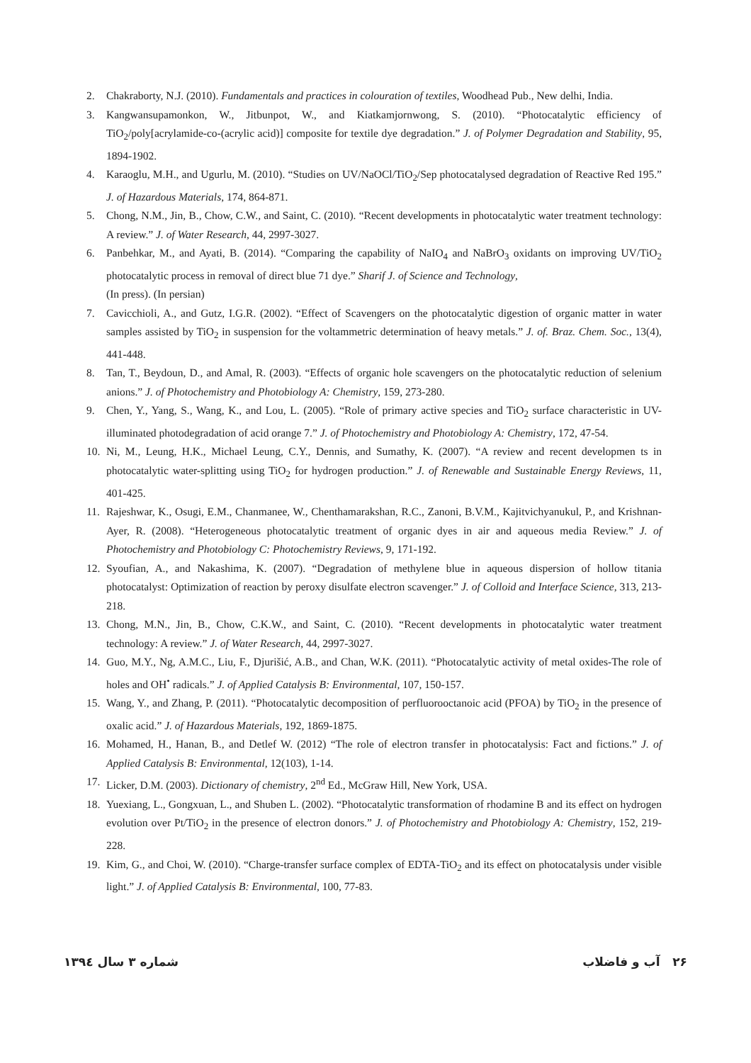2. Chakraborty, N.J. (2010). Fundamentals and practices in colouration of textiles, Woodhead Pub., New delhi, India.
3. Kangwansupamonkon, W., Jitbunpot, W., and Kiatkamjornwong, S. (2010). “Photocatalytic efficiency of TiO<sub>2</sub>/poly[acrylamide-co-(acrylic acid)] composite for textile dye degradation.” J. of Polymer Degradation and Stability, 95, 1894-1902.
4. Karaoglu, M.H., and Ugurlu, M. (2010). “Studies on UV/NaOCl/TiO<sub>2</sub>/Sep photocatalysed degradation of Reactive Red 195.” J. of Hazardous Materials, 174, 864-871.
5. Chong, N.M., Jin, B., Chow, C.W., and Saint, C. (2010). “Recent developments in photocatalytic water treatment technology: A review.” J. of Water Research, 44, 2997-3027.
6. Panbehkar, M., and Ayati, B. (2014). “Comparing the capability of NaIO<sub>4</sub> and NaBrO<sub>3</sub> oxidants on improving UV/TiO<sub>2</sub> photocatalytic process in removal of direct blue 71 dye.” Sharif J. of Science and Technology,
(In press). (In persian)
7. Cavicchioli, A., and Gutz, I.G.R. (2002). “Effect of Scavengers on the photocatalytic digestion of organic matter in water samples assisted by TiO<sub>2</sub> in suspension for the voltammetric determination of heavy metals.” J. of. Braz. Chem. Soc., 13(4), 441-448.
8. Tan, T., Beydoun, D., and Amal, R. (2003). “Effects of organic hole scavengers on the photocatalytic reduction of selenium anions.” J. of Photochemistry and Photobiology A: Chemistry, 159, 273-280.
9. Chen, Y., Yang, S., Wang, K., and Lou, L. (2005). “Role of primary active species and TiO<sub>2</sub> surface characteristic in UV-illuminated photodegradation of acid orange 7.” J. of Photochemistry and Photobiology A: Chemistry, 172, 47-54.
10. Ni, M., Leung, H.K., Michael Leung, C.Y., Dennis, and Sumathy, K. (2007). “A review and recent developmen ts in photocatalytic water-splitting using TiO<sub>2</sub> for hydrogen production.” J. of Renewable and Sustainable Energy Reviews, 11, 401-425.
11. Rajeshwar, K., Osugi, E.M., Chanmanee, W., Chenthamarakshan, R.C., Zanoni, B.V.M., Kajitvichyanukul, P., and Krishnan-Ayer, R. (2008). “Heterogeneous photocatalytic treatment of organic dyes in air and aqueous media Review.” J. of Photochemistry and Photobiology C: Photochemistry Reviews, 9, 171-192.
12. Syoufian, A., and Nakashima, K. (2007). “Degradation of methylene blue in aqueous dispersion of hollow titania photocatalyst: Optimization of reaction by peroxy disulfate electron scavenger.” J. of Colloid and Interface Science, 313, 213-218.
13. Chong, M.N., Jin, B., Chow, C.K.W., and Saint, C. (2010). “Recent developments in photocatalytic water treatment technology: A review.” J. of Water Research, 44, 2997-3027.
14. Guo, M.Y., Ng, A.M.C., Liu, F., Djurišić, A.B., and Chan, W.K. (2011). “Photocatalytic activity of metal oxides-The role of holes and OH<sup>•</sup> radicals.” J. of Applied Catalysis B: Environmental, 107, 150-157.
15. Wang, Y., and Zhang, P. (2011). “Photocatalytic decomposition of perfluorooctanoic acid (PFOA) by TiO<sub>2</sub> in the presence of oxalic acid.” J. of Hazardous Materials, 192, 1869-1875.
16. Mohamed, H., Hanan, B., and Detlef W. (2012) “The role of electron transfer in photocatalysis: Fact and fictions.” J. of Applied Catalysis B: Environmental, 12(103), 1-14.
17. Licker, D.M. (2003). Dictionary of chemistry, 2<sup>nd</sup> Ed., McGraw Hill, New York, USA.
18. Yuexiang, L., Gongxuan, L., and Shuben L. (2002). “Photocatalytic transformation of rhodamine B and its effect on hydrogen evolution over Pt/TiO<sub>2</sub> in the presence of electron donors.” J. of Photochemistry and Photobiology A: Chemistry, 152, 219-228.
19. Kim, G., and Choi, W. (2010). “Charge-transfer surface complex of EDTA-TiO<sub>2</sub> and its effect on photocatalysis under visible light.” J. of Applied Catalysis B: Environmental, 100, 77-83.
شماره ۳ سال ۱۳۹٤ ۲۶ آب و فاضلاب